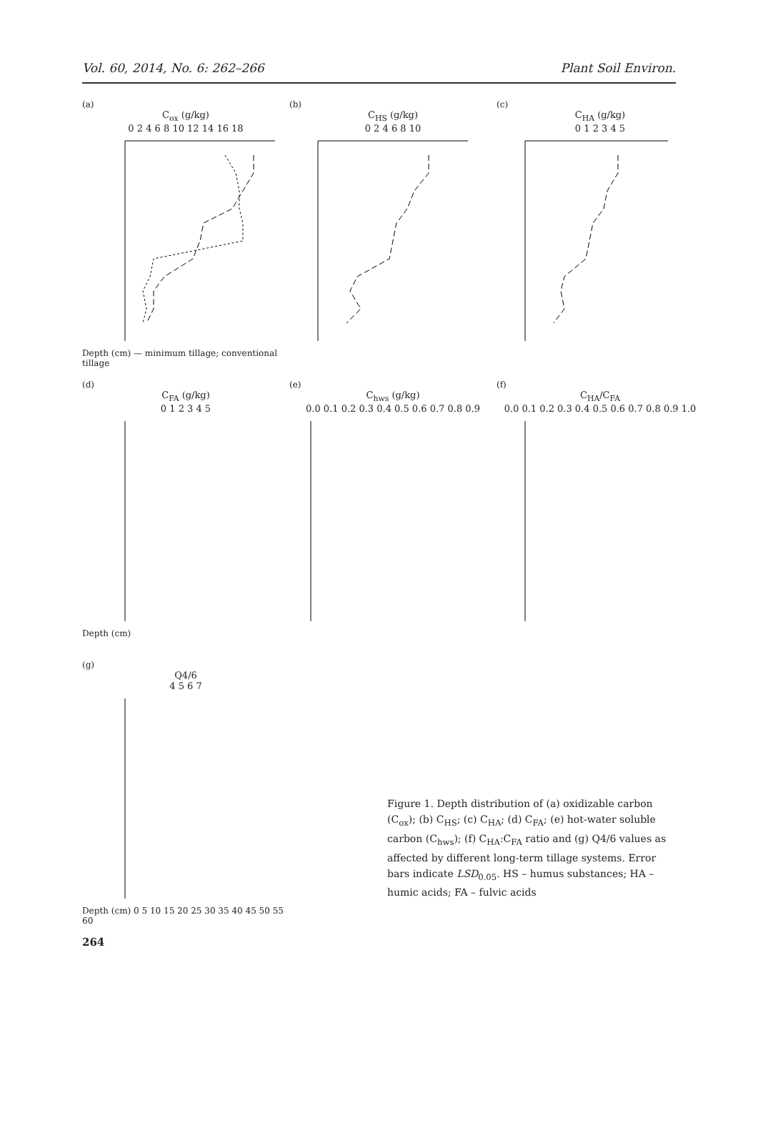Vol. 60, 2014, No. 6: 262–266 Plant Soil Environ.
(a)
C<sub>ox</sub> (g/kg)
0 2 4 6 8 10 12 14 16 18
Depth (cm) — minimum tillage; conventional tillage
(b)
C<sub>HS</sub> (g/kg)
0 2 4 6 8 10
(c)
C<sub>HA</sub> (g/kg)
0 1 2 3 4 5
(d)
C<sub>FA</sub> (g/kg)
0 1 2 3 4 5
Depth (cm)
(e)
C<sub>hws</sub> (g/kg)
0.0 0.1 0.2 0.3 0.4 0.5 0.6 0.7 0.8 0.9
(f)
C<sub>HA</sub>/C<sub>FA</sub>
0.0 0.1 0.2 0.3 0.4 0.5 0.6 0.7 0.8 0.9 1.0
(g)
Q4/6
4 5 6 7
Depth (cm) 0 5 10 15 20 25 30 35 40 45 50 55 60
Figure 1. Depth distribution of (a) oxidizable carbon (C<sub>ox</sub>); (b) C<sub>HS</sub>; (c) C<sub>HA</sub>; (d) C<sub>FA</sub>; (e) hot-water soluble carbon (C<sub>hws</sub>); (f) C<sub>HA</sub>:C<sub>FA</sub> ratio and (g) Q4/6 values as affected by different long-term tillage systems. Error bars indicate LSD<sub>0.05</sub>. HS – humus substances; HA – humic acids; FA – fulvic acids
264